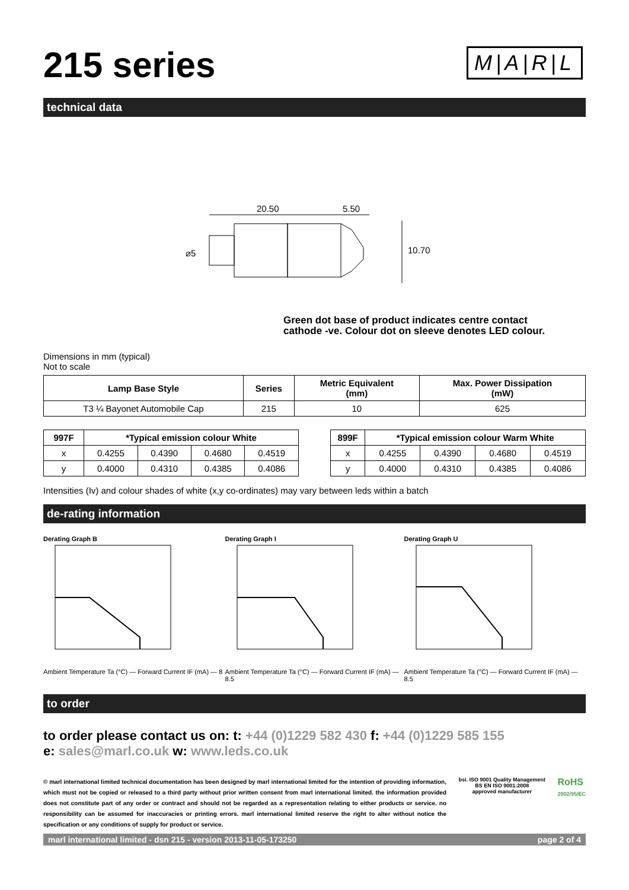215 series
M|A|R|L
technical data
20.50
5.50
⌀5
10.70
Green dot base of product indicates centre contact
cathode -ve. Colour dot on sleeve denotes LED colour.
Dimensions in mm (typical)
Not to scale
| Lamp Base Style | Series | Metric Equivalent (mm) | Max. Power Dissipation (mW) |
| --- | --- | --- | --- |
| T3 ¼ Bayonet Automobile Cap | 215 | 10 | 625 |
| 997F | *Typical emission colour White | | | |
| --- | --- | --- | --- | --- |
| x | 0.4255 | 0.4390 | 0.4680 | 0.4519 |
| y | 0.4000 | 0.4310 | 0.4385 | 0.4086 |
| 899F | *Typical emission colour Warm White | | | |
| --- | --- | --- | --- | --- |
| x | 0.4255 | 0.4390 | 0.4680 | 0.4519 |
| y | 0.4000 | 0.4310 | 0.4385 | 0.4086 |
Intensities (Iv) and colour shades of white (x,y co-ordinates) may vary between leds within a batch
de-rating information
Derating Graph B
Ambient Temperature Ta (°C) — Forward Current IF (mA) — 8
Derating Graph I
Ambient Temperature Ta (°C) — Forward Current IF (mA) — 8.5
Derating Graph U
Ambient Temperature Ta (°C) — Forward Current IF (mA) — 8.5
to order
to order please contact us on: t: +44 (0)1229 582 430 f: +44 (0)1229 585 155
e: sales@marl.co.uk w: www.leds.co.uk
© marl international limited technical documentation has been designed by marl international limited for the intention of providing information, which must not be copied or released to a third party without prior written consent from marl international limited. the information provided does not constitute part of any order or contract and should not be regarded as a representation relating to either products or service. no responsibility can be assumed for inaccuracies or printing errors. marl international limited reserve the right to alter without notice the specification or any conditions of supply for product or service.
bsi. ISO 9001 Quality Management
BS EN ISO 9001:2008
approved manufacturer
RoHS
2002/95/EC
marl international limited - dsn 215 - version 2013-11-05-173250 page 2 of 4